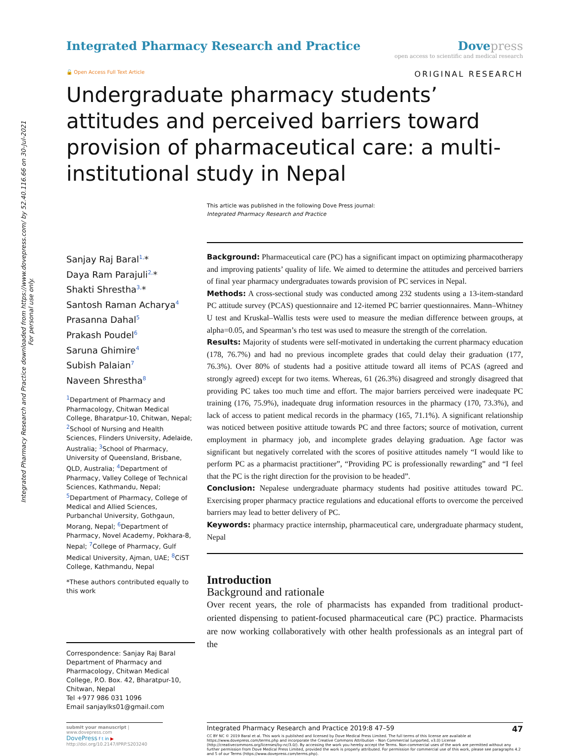Integrated Pharmacy Research and Practice downloaded from https://www.dovepress.com/ by 52.40.116.66 on 30-Jul-2021
For personal use only.
Integrated Pharmacy Research and Practice
Dove press
open access to scientific and medical research
🔓 Open Access Full Text Article
ORIGINAL RESEARCH
Undergraduate pharmacy students’ attitudes and perceived barriers toward provision of pharmaceutical care: a multi-institutional study in Nepal
This article was published in the following Dove Press journal:
Integrated Pharmacy Research and Practice
Sanjay Raj Baral<sup>1,</sup>*
Daya Ram Parajuli<sup>2,</sup>*
Shakti Shrestha<sup>3,</sup>*
Santosh Raman Acharya<sup>4</sup>
Prasanna Dahal<sup>5</sup>
Prakash Poudel<sup>6</sup>
Saruna Ghimire<sup>4</sup>
Subish Palaian<sup>7</sup>
Naveen Shrestha<sup>8</sup>
<sup>1</sup> Department of Pharmacy and Pharmacology, Chitwan Medical College, Bharatpur-10, Chitwan, Nepal; <sup>2</sup>School of Nursing and Health Sciences, Flinders University, Adelaide, Australia; <sup>3</sup>School of Pharmacy, University of Queensland, Brisbane, QLD, Australia; <sup>4</sup>Department of Pharmacy, Valley College of Technical Sciences, Kathmandu, Nepal; <sup>5</sup>Department of Pharmacy, College of Medical and Allied Sciences, Purbanchal University, Gothgaun, Morang, Nepal; <sup>6</sup>Department of Pharmacy, Novel Academy, Pokhara-8, Nepal; <sup>7</sup>College of Pharmacy, Gulf Medical University, Ajman, UAE; <sup>8</sup>CiST College, Kathmandu, Nepal
*These authors contributed equally to this work
Correspondence: Sanjay Raj Baral
Department of Pharmacy and Pharmacology, Chitwan Medical College, P.O. Box. 42, Bharatpur-10, Chitwan, Nepal
Tel +977 986 031 1096
Email sanjaylks01@gmail.com
Background: Pharmaceutical care (PC) has a significant impact on optimizing pharmacotherapy and improving patients’ quality of life. We aimed to determine the attitudes and perceived barriers of final year pharmacy undergraduates towards provision of PC services in Nepal.
Methods: A cross-sectional study was conducted among 232 students using a 13-item-standard PC attitude survey (PCAS) questionnaire and 12-itemed PC barrier questionnaires. Mann–Whitney U test and Kruskal–Wallis tests were used to measure the median difference between groups, at alpha=0.05, and Spearman’s rho test was used to measure the strength of the correlation.
Results: Majority of students were self-motivated in undertaking the current pharmacy education (178, 76.7%) and had no previous incomplete grades that could delay their graduation (177, 76.3%). Over 80% of students had a positive attitude toward all items of PCAS (agreed and strongly agreed) except for two items. Whereas, 61 (26.3%) disagreed and strongly disagreed that providing PC takes too much time and effort. The major barriers perceived were inadequate PC training (176, 75.9%), inadequate drug information resources in the pharmacy (170, 73.3%), and lack of access to patient medical records in the pharmacy (165, 71.1%). A significant relationship was noticed between positive attitude towards PC and three factors; source of motivation, current employment in pharmacy job, and incomplete grades delaying graduation. Age factor was significant but negatively correlated with the scores of positive attitudes namely “I would like to perform PC as a pharmacist practitioner”, “Providing PC is professionally rewarding” and “I feel that the PC is the right direction for the provision to be headed”.
Conclusion: Nepalese undergraduate pharmacy students had positive attitudes toward PC. Exercising proper pharmacy practice regulations and educational efforts to overcome the perceived barriers may lead to better delivery of PC.
Keywords: pharmacy practice internship, pharmaceutical care, undergraduate pharmacy student, Nepal
Introduction
Background and rationale
Over recent years, the role of pharmacists has expanded from traditional product-oriented dispensing to patient-focused pharmaceutical care (PC) practice. Pharmacists are now working collaboratively with other health professionals as an integral part of the
submit your manuscript | www.dovepress.com
DovePress f t in ▶
http://doi.org/10.2147/IPRP.S203240
Integrated Pharmacy Research and Practice 2019:8 47–59 47
CC BY NC © 2019 Baral et al. This work is published and licensed by Dove Medical Press Limited. The full terms of this license are available at https://www.dovepress.com/terms.php and incorporate the Creative Commons Attribution – Non Commercial (unported, v3.0) License (http://creativecommons.org/licenses/by-nc/3.0/). By accessing the work you hereby accept the Terms. Non-commercial uses of the work are permitted without any further permission from Dove Medical Press Limited, provided the work is properly attributed. For permission for commercial use of this work, please see paragraphs 4.2 and 5 of our Terms (https://www.dovepress.com/terms.php).